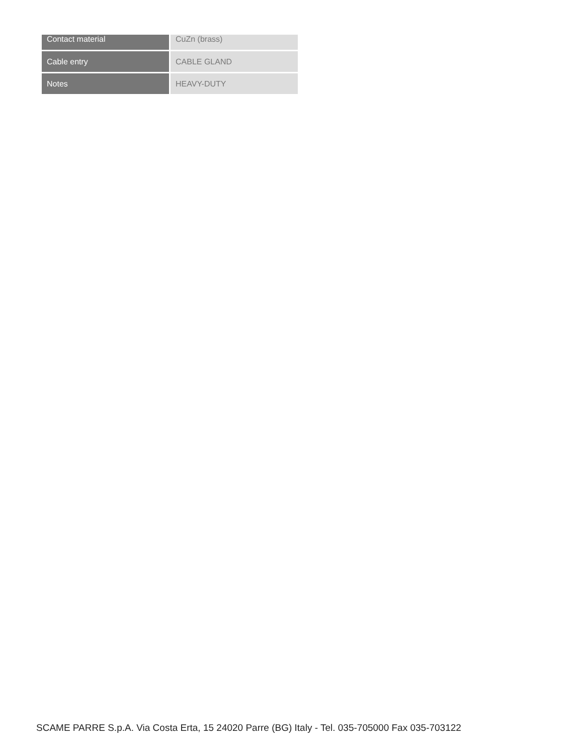| Contact material | CuZn (brass) |
| Cable entry | CABLE GLAND |
| Notes | HEAVY-DUTY |
SCAME PARRE S.p.A. Via Costa Erta, 15 24020 Parre (BG) Italy - Tel. 035-705000 Fax 035-703122